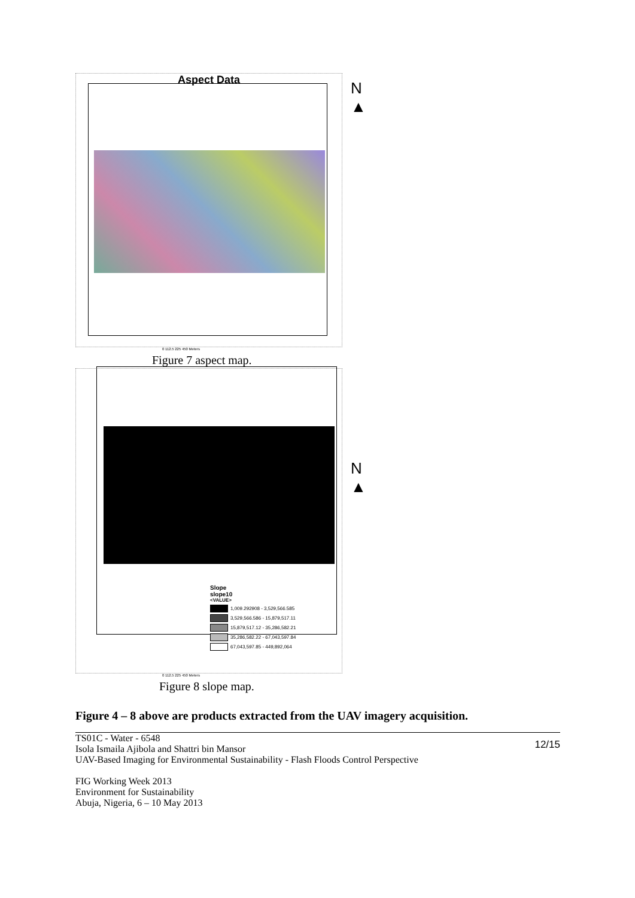Aspect Data
N
▲
0 112.5 225 450 Meters
Figure 7 aspect map.
Slope
slope10
<VALUE>
1,009.292908 - 3,529,566.585
3,529,566.586 - 15,879,517.11
15,879,517.12 - 35,286,582.21
35,286,582.22 - 67,043,597.84
67,043,597.85 - 449,892,064
N
▲
0 112.5 225 450 Meters
Figure 8 slope map.
Figure 4 – 8 above are products extracted from the UAV imagery acquisition.
TS01C - Water - 6548
Isola Ismaila Ajibola and Shattri bin Mansor
UAV-Based Imaging for Environmental Sustainability - Flash Floods Control Perspective
FIG Working Week 2013
Environment for Sustainability
Abuja, Nigeria, 6 – 10 May 2013
12/15